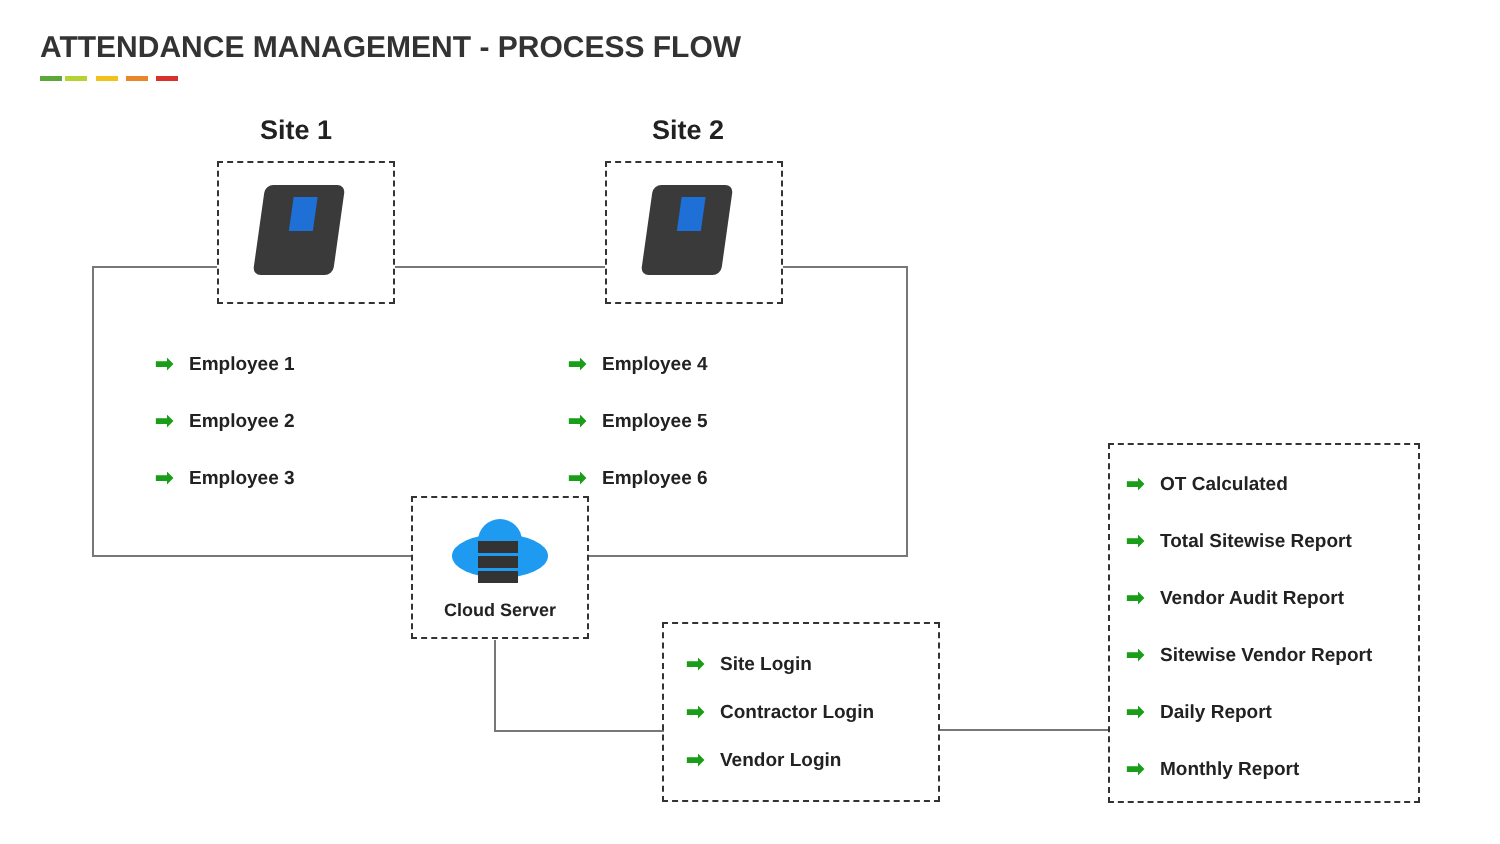ATTENDANCE MANAGEMENT - PROCESS FLOW
Site 1 Site 2
➡ Employee 1
➡ Employee 2
➡ Employee 3
➡ Employee 4
➡ Employee 5
➡ Employee 6
Cloud Server
➡ Site Login
➡ Contractor Login
➡ Vendor Login
➡ OT Calculated
➡ Total Sitewise Report
➡ Vendor Audit Report
➡ Sitewise Vendor Report
➡ Daily Report
➡ Monthly Report